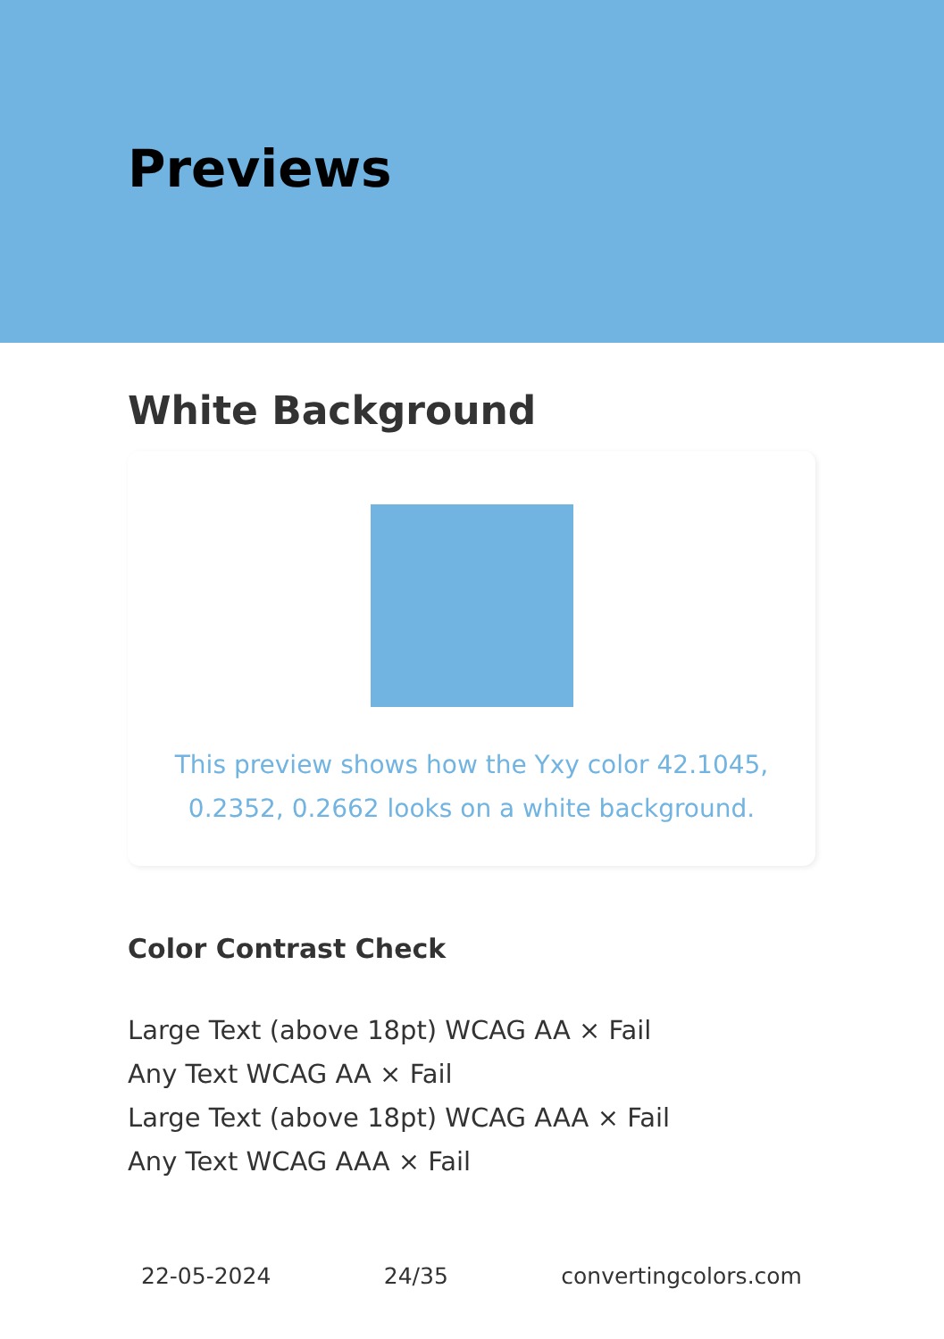Previews
White Background
This preview shows how the Yxy color 42.1045, 0.2352, 0.2662 looks on a white background.
Color Contrast Check
Large Text (above 18pt) WCAG AA × Fail
Any Text WCAG AA × Fail
Large Text (above 18pt) WCAG AAA × Fail
Any Text WCAG AAA × Fail
22-05-2024 24/35 convertingcolors.com